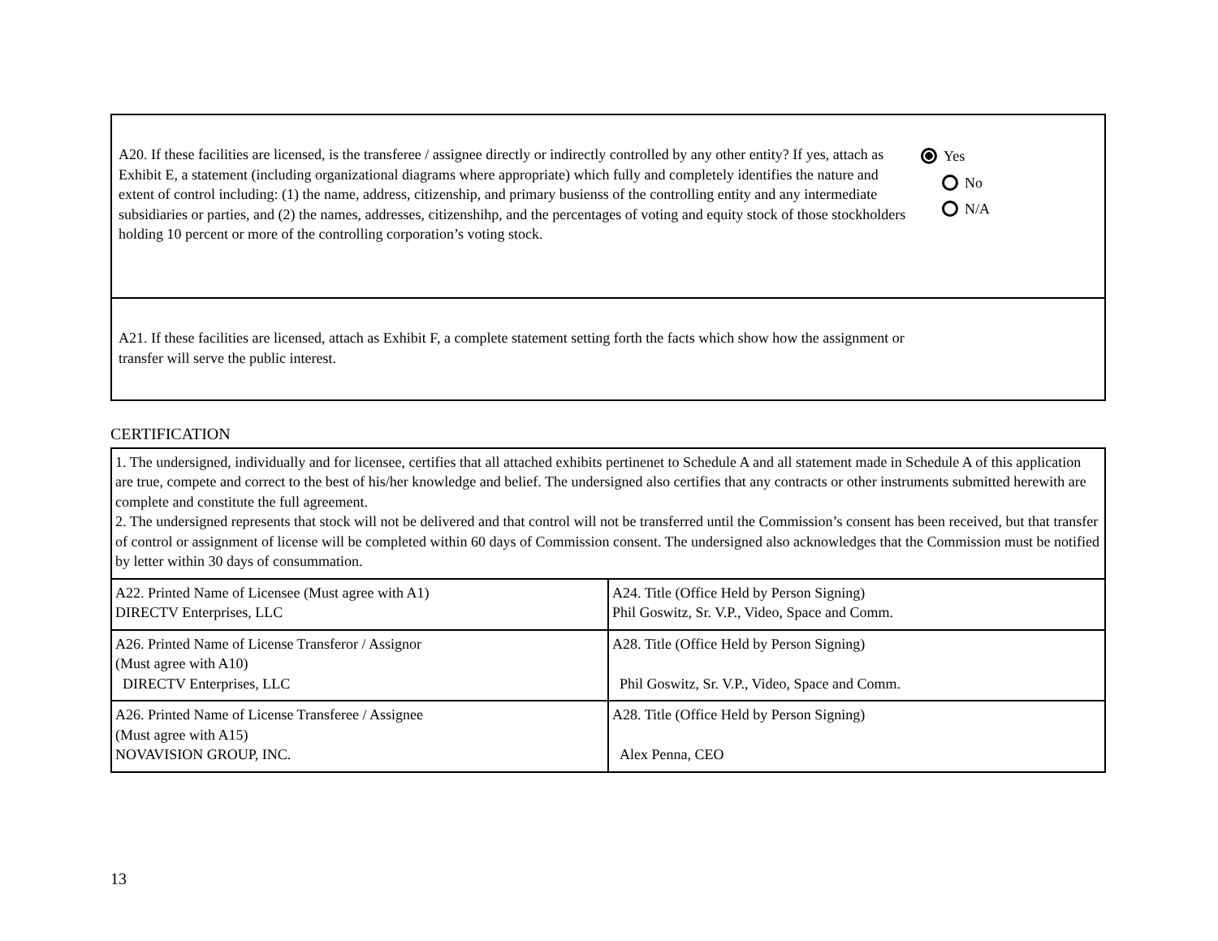A20. If these facilities are licensed, is the transferee / assignee directly or indirectly controlled by any other entity? If yes, attach as Exhibit E, a statement (including organizational diagrams where appropriate) which fully and completely identifies the nature and extent of control including: (1) the name, address, citizenship, and primary busienss of the controlling entity and any intermediate subsidiaries or parties, and (2) the names, addresses, citizenshihp, and the percentages of voting and equity stock of those stockholders holding 10 percent or more of the controlling corporation’s voting stock.
Yes
No
N/A
A21. If these facilities are licensed, attach as Exhibit F, a complete statement setting forth the facts which show how the assignment or transfer will serve the public interest.
CERTIFICATION
| 1. The undersigned, individually and for licensee, certifies that all attached exhibits pertinenet to Schedule A and all statement made in Schedule A of this application are true, compete and correct to the best of his/her knowledge and belief. The undersigned also certifies that any contracts or other instruments submitted herewith are complete and constitute the full agreement. 2. The undersigned represents that stock will not be delivered and that control will not be transferred until the Commission’s consent has been received, but that transfer of control or assignment of license will be completed within 60 days of Commission consent. The undersigned also acknowledges that the Commission must be notified by letter within 30 days of consummation. | |
| A22. Printed Name of Licensee (Must agree with A1) DIRECTV Enterprises, LLC | A24. Title (Office Held by Person Signing) Phil Goswitz, Sr. V.P., Video, Space and Comm. |
| A26. Printed Name of License Transferor / Assignor (Must agree with A10) DIRECTV Enterprises, LLC | A28. Title (Office Held by Person Signing) Phil Goswitz, Sr. V.P., Video, Space and Comm. |
| A26. Printed Name of License Transferee / Assignee (Must agree with A15) NOVAVISION GROUP, INC. | A28. Title (Office Held by Person Signing) Alex Penna, CEO |
13